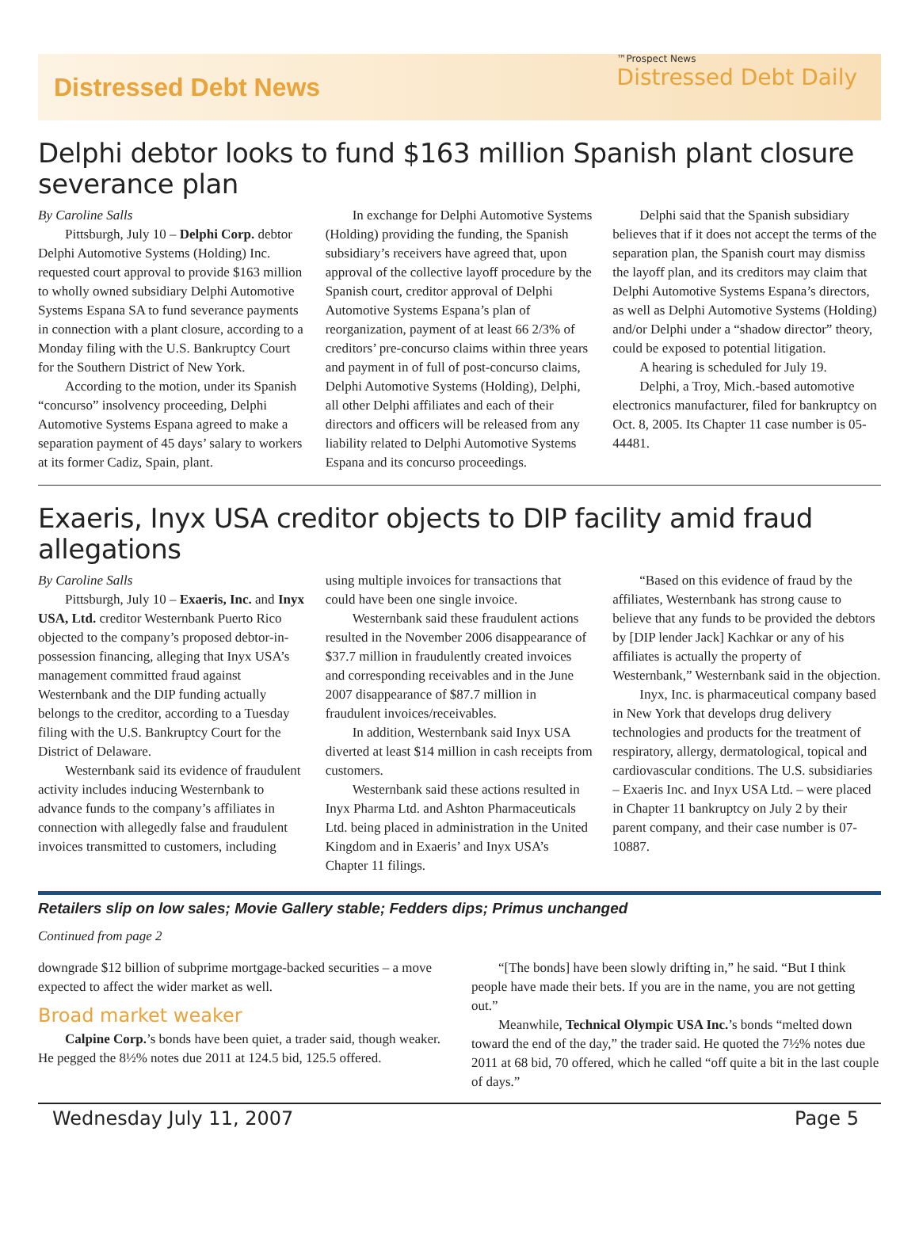Distressed Debt News
™Prospect News
Distressed Debt Daily
Delphi debtor looks to fund $163 million Spanish plant closure severance plan
By Caroline Salls
Pittsburgh, July 10 – Delphi Corp. debtor Delphi Automotive Systems (Holding) Inc. requested court approval to provide $163 million to wholly owned subsidiary Delphi Automotive Systems Espana SA to fund severance payments in connection with a plant closure, according to a Monday filing with the U.S. Bankruptcy Court for the Southern District of New York.
According to the motion, under its Spanish “concurso” insolvency proceeding, Delphi Automotive Systems Espana agreed to make a separation payment of 45 days’ salary to workers at its former Cadiz, Spain, plant.
In exchange for Delphi Automotive Systems (Holding) providing the funding, the Spanish subsidiary’s receivers have agreed that, upon approval of the collective layoff procedure by the Spanish court, creditor approval of Delphi Automotive Systems Espana’s plan of reorganization, payment of at least 66 2/3% of creditors’ pre-concurso claims within three years and payment in of full of post-concurso claims, Delphi Automotive Systems (Holding), Delphi, all other Delphi affiliates and each of their directors and officers will be released from any liability related to Delphi Automotive Systems Espana and its concurso proceedings.
Delphi said that the Spanish subsidiary believes that if it does not accept the terms of the separation plan, the Spanish court may dismiss the layoff plan, and its creditors may claim that Delphi Automotive Systems Espana’s directors, as well as Delphi Automotive Systems (Holding) and/or Delphi under a “shadow director” theory, could be exposed to potential litigation.
A hearing is scheduled for July 19.
Delphi, a Troy, Mich.-based automotive electronics manufacturer, filed for bankruptcy on Oct. 8, 2005. Its Chapter 11 case number is 05-44481.
Exaeris, Inyx USA creditor objects to DIP facility amid fraud allegations
By Caroline Salls
Pittsburgh, July 10 – Exaeris, Inc. and Inyx USA, Ltd. creditor Westernbank Puerto Rico objected to the company’s proposed debtor-in-possession financing, alleging that Inyx USA’s management committed fraud against Westernbank and the DIP funding actually belongs to the creditor, according to a Tuesday filing with the U.S. Bankruptcy Court for the District of Delaware.
Westernbank said its evidence of fraudulent activity includes inducing Westernbank to advance funds to the company’s affiliates in connection with allegedly false and fraudulent invoices transmitted to customers, including using multiple invoices for transactions that could have been one single invoice.
Westernbank said these fraudulent actions resulted in the November 2006 disappearance of $37.7 million in fraudulently created invoices and corresponding receivables and in the June 2007 disappearance of $87.7 million in fraudulent invoices/receivables.
In addition, Westernbank said Inyx USA diverted at least $14 million in cash receipts from customers.
Westernbank said these actions resulted in Inyx Pharma Ltd. and Ashton Pharmaceuticals Ltd. being placed in administration in the United Kingdom and in Exaeris’ and Inyx USA’s Chapter 11 filings.
“Based on this evidence of fraud by the affiliates, Westernbank has strong cause to believe that any funds to be provided the debtors by [DIP lender Jack] Kachkar or any of his affiliates is actually the property of Westernbank,” Westernbank said in the objection.
Inyx, Inc. is pharmaceutical company based in New York that develops drug delivery technologies and products for the treatment of respiratory, allergy, dermatological, topical and cardiovascular conditions. The U.S. subsidiaries – Exaeris Inc. and Inyx USA Ltd. – were placed in Chapter 11 bankruptcy on July 2 by their parent company, and their case number is 07-10887.
Retailers slip on low sales; Movie Gallery stable; Fedders dips; Primus unchanged
Continued from page 2
downgrade $12 billion of subprime mortgage-backed securities – a move expected to affect the wider market as well.
Broad market weaker
Calpine Corp.’s bonds have been quiet, a trader said, though weaker. He pegged the 8½% notes due 2011 at 124.5 bid, 125.5 offered.
“[The bonds] have been slowly drifting in,” he said. “But I think people have made their bets. If you are in the name, you are not getting out.”
Meanwhile, Technical Olympic USA Inc.’s bonds “melted down toward the end of the day,” the trader said. He quoted the 7½% notes due 2011 at 68 bid, 70 offered, which he called “off quite a bit in the last couple of days.”
Wednesday July 11, 2007 Page 5